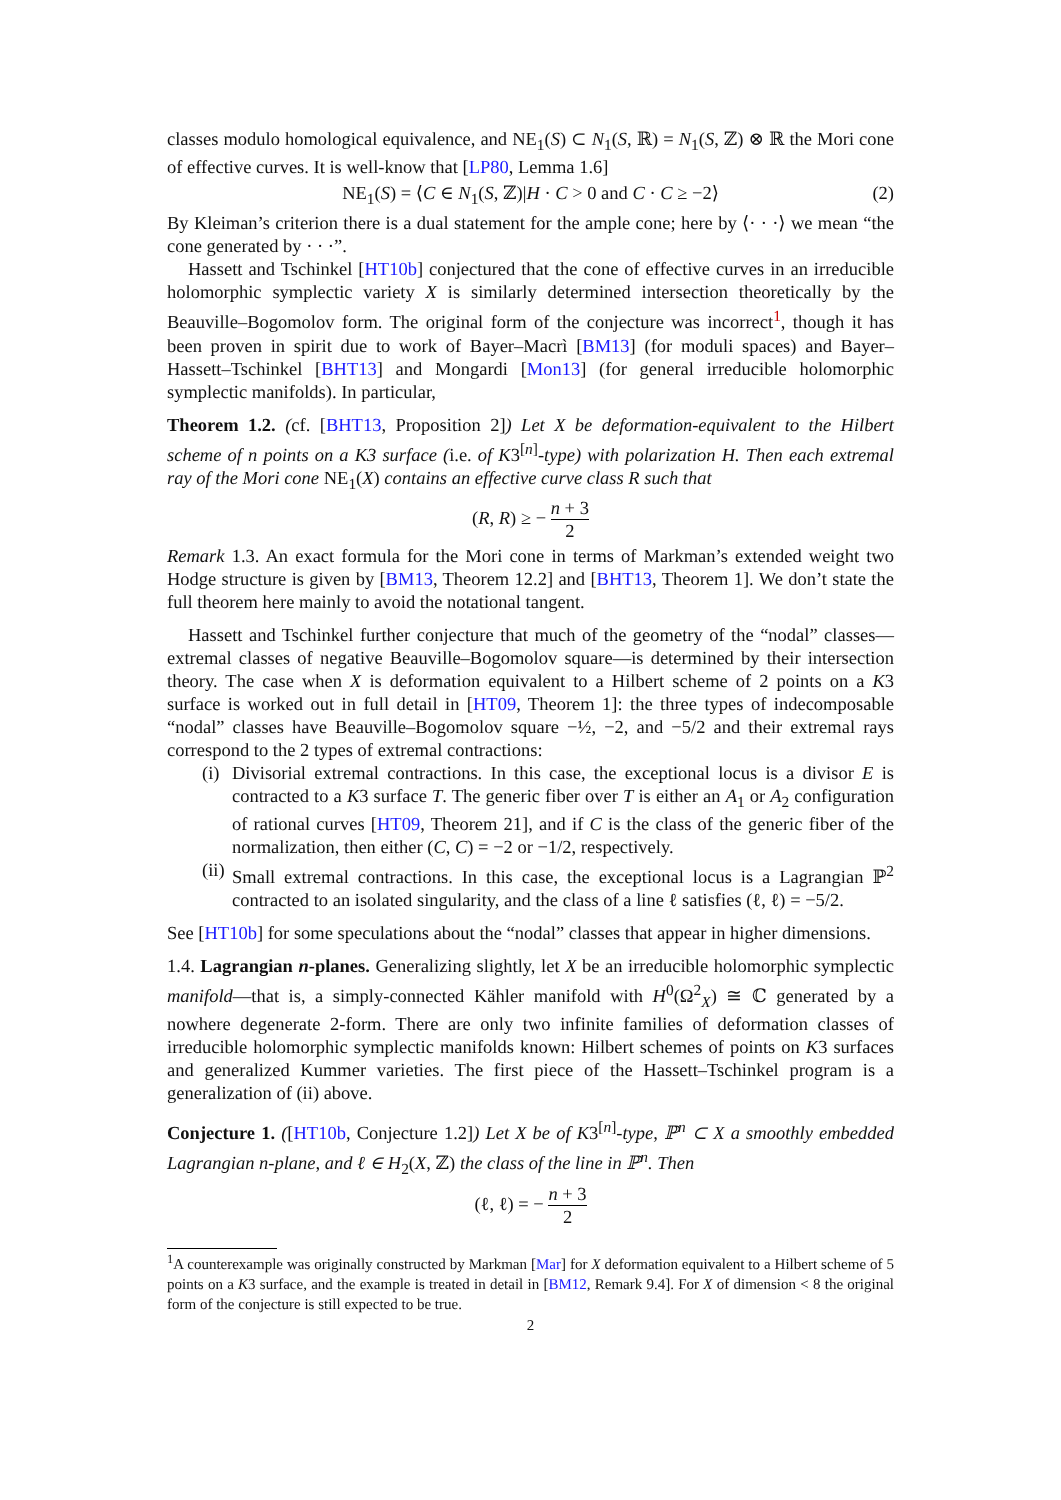classes modulo homological equivalence, and NE<sub>1</sub>(S) ⊂ N<sub>1</sub>(S, ℝ) = N<sub>1</sub>(S, ℤ) ⊗ ℝ the Mori cone of effective curves. It is well-know that [LP80, Lemma 1.6]
NE<sub>1</sub>(S) = ⟨C ∈ N<sub>1</sub>(S, ℤ)|H · C > 0 and C · C ≥ −2⟩ (2)
By Kleiman’s criterion there is a dual statement for the ample cone; here by ⟨· · ·⟩ we mean “the cone generated by · · ·”.
Hassett and Tschinkel [HT10b] conjectured that the cone of effective curves in an irreducible holomorphic symplectic variety X is similarly determined intersection theoretically by the Beauville–Bogomolov form. The original form of the conjecture was incorrect<sup>1</sup>, though it has been proven in spirit due to work of Bayer–Macrì [BM13] (for moduli spaces) and Bayer–Hassett–Tschinkel [BHT13] and Mongardi [Mon13] (for general irreducible holomorphic symplectic manifolds). In particular,
Theorem 1.2. (cf. [BHT13, Proposition 2]) Let X be deformation-equivalent to the Hilbert scheme of n points on a K3 surface (i.e. of K3<sup>[n]</sup>-type) with polarization H. Then each extremal ray of the Mori cone NE<sub>1</sub>(X) contains an effective curve class R such that
(R, R) ≥ − n + 3 2
Remark 1.3. An exact formula for the Mori cone in terms of Markman’s extended weight two Hodge structure is given by [BM13, Theorem 12.2] and [BHT13, Theorem 1]. We don’t state the full theorem here mainly to avoid the notational tangent.
Hassett and Tschinkel further conjecture that much of the geometry of the “nodal” classes—extremal classes of negative Beauville–Bogomolov square—is determined by their intersection theory. The case when X is deformation equivalent to a Hilbert scheme of 2 points on a K3 surface is worked out in full detail in [HT09, Theorem 1]: the three types of indecomposable “nodal” classes have Beauville–Bogomolov square −½, −2, and −5/2 and their extremal rays correspond to the 2 types of extremal contractions:
(i) Divisorial extremal contractions. In this case, the exceptional locus is a divisor E is contracted to a K3 surface T. The generic fiber over T is either an A<sub>1</sub> or A<sub>2</sub> configuration of rational curves [HT09, Theorem 21], and if C is the class of the generic fiber of the normalization, then either (C, C) = −2 or −1/2, respectively.
(ii) Small extremal contractions. In this case, the exceptional locus is a Lagrangian ℙ<sup>2</sup> contracted to an isolated singularity, and the class of a line ℓ satisfies (ℓ, ℓ) = −5/2.
See [HT10b] for some speculations about the “nodal” classes that appear in higher dimensions.
1.4. Lagrangian n-planes. Generalizing slightly, let X be an irreducible holomorphic symplectic manifold—that is, a simply-connected Kähler manifold with H<sup>0</sup>(Ω<sup>2</sup><sub>X</sub>) ≅ ℂ generated by a nowhere degenerate 2-form. There are only two infinite families of deformation classes of irreducible holomorphic symplectic manifolds known: Hilbert schemes of points on K3 surfaces and generalized Kummer varieties. The first piece of the Hassett–Tschinkel program is a generalization of (ii) above.
Conjecture 1. ([HT10b, Conjecture 1.2]) Let X be of K3<sup>[n]</sup>-type, ℙ<sup>n</sup> ⊂ X a smoothly embedded Lagrangian n-plane, and ℓ ∈ H<sub>2</sub>(X, ℤ) the class of the line in ℙ<sup>n</sup>. Then
(ℓ, ℓ) = − n + 3 2
<sup>1</sup> A counterexample was originally constructed by Markman [Mar] for X deformation equivalent to a Hilbert scheme of 5 points on a K3 surface, and the example is treated in detail in [BM12, Remark 9.4]. For X of dimension < 8 the original form of the conjecture is still expected to be true.
2